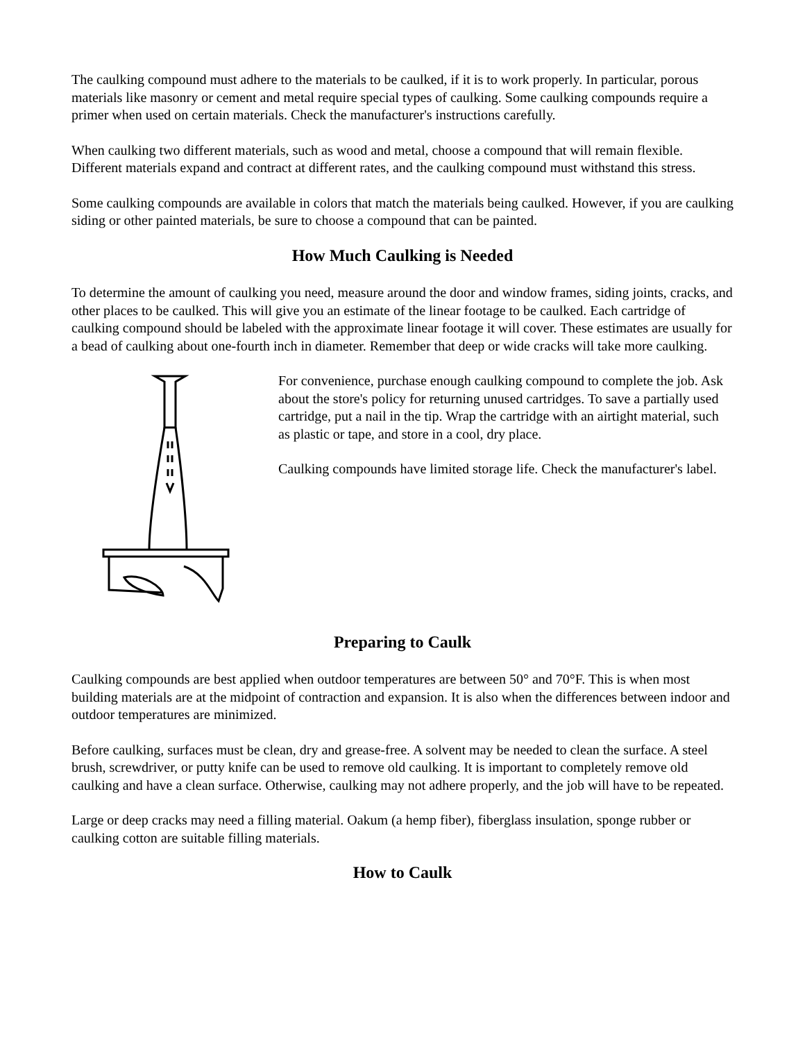The caulking compound must adhere to the materials to be caulked, if it is to work properly. In particular, porous materials like masonry or cement and metal require special types of caulking. Some caulking compounds require a primer when used on certain materials. Check the manufacturer's instructions carefully.
When caulking two different materials, such as wood and metal, choose a compound that will remain flexible. Different materials expand and contract at different rates, and the caulking compound must withstand this stress.
Some caulking compounds are available in colors that match the materials being caulked. However, if you are caulking siding or other painted materials, be sure to choose a compound that can be painted.
How Much Caulking is Needed
To determine the amount of caulking you need, measure around the door and window frames, siding joints, cracks, and other places to be caulked. This will give you an estimate of the linear footage to be caulked. Each cartridge of caulking compound should be labeled with the approximate linear footage it will cover. These estimates are usually for a bead of caulking about one-fourth inch in diameter. Remember that deep or wide cracks will take more caulking.
For convenience, purchase enough caulking compound to complete the job. Ask about the store's policy for returning unused cartridges. To save a partially used cartridge, put a nail in the tip. Wrap the cartridge with an airtight material, such as plastic or tape, and store in a cool, dry place.
Caulking compounds have limited storage life. Check the manufacturer's label.
Preparing to Caulk
Caulking compounds are best applied when outdoor temperatures are between 50° and 70°F. This is when most building materials are at the midpoint of contraction and expansion. It is also when the differences between indoor and outdoor temperatures are minimized.
Before caulking, surfaces must be clean, dry and grease-free. A solvent may be needed to clean the surface. A steel brush, screwdriver, or putty knife can be used to remove old caulking. It is important to completely remove old caulking and have a clean surface. Otherwise, caulking may not adhere properly, and the job will have to be repeated.
Large or deep cracks may need a filling material. Oakum (a hemp fiber), fiberglass insulation, sponge rubber or caulking cotton are suitable filling materials.
How to Caulk